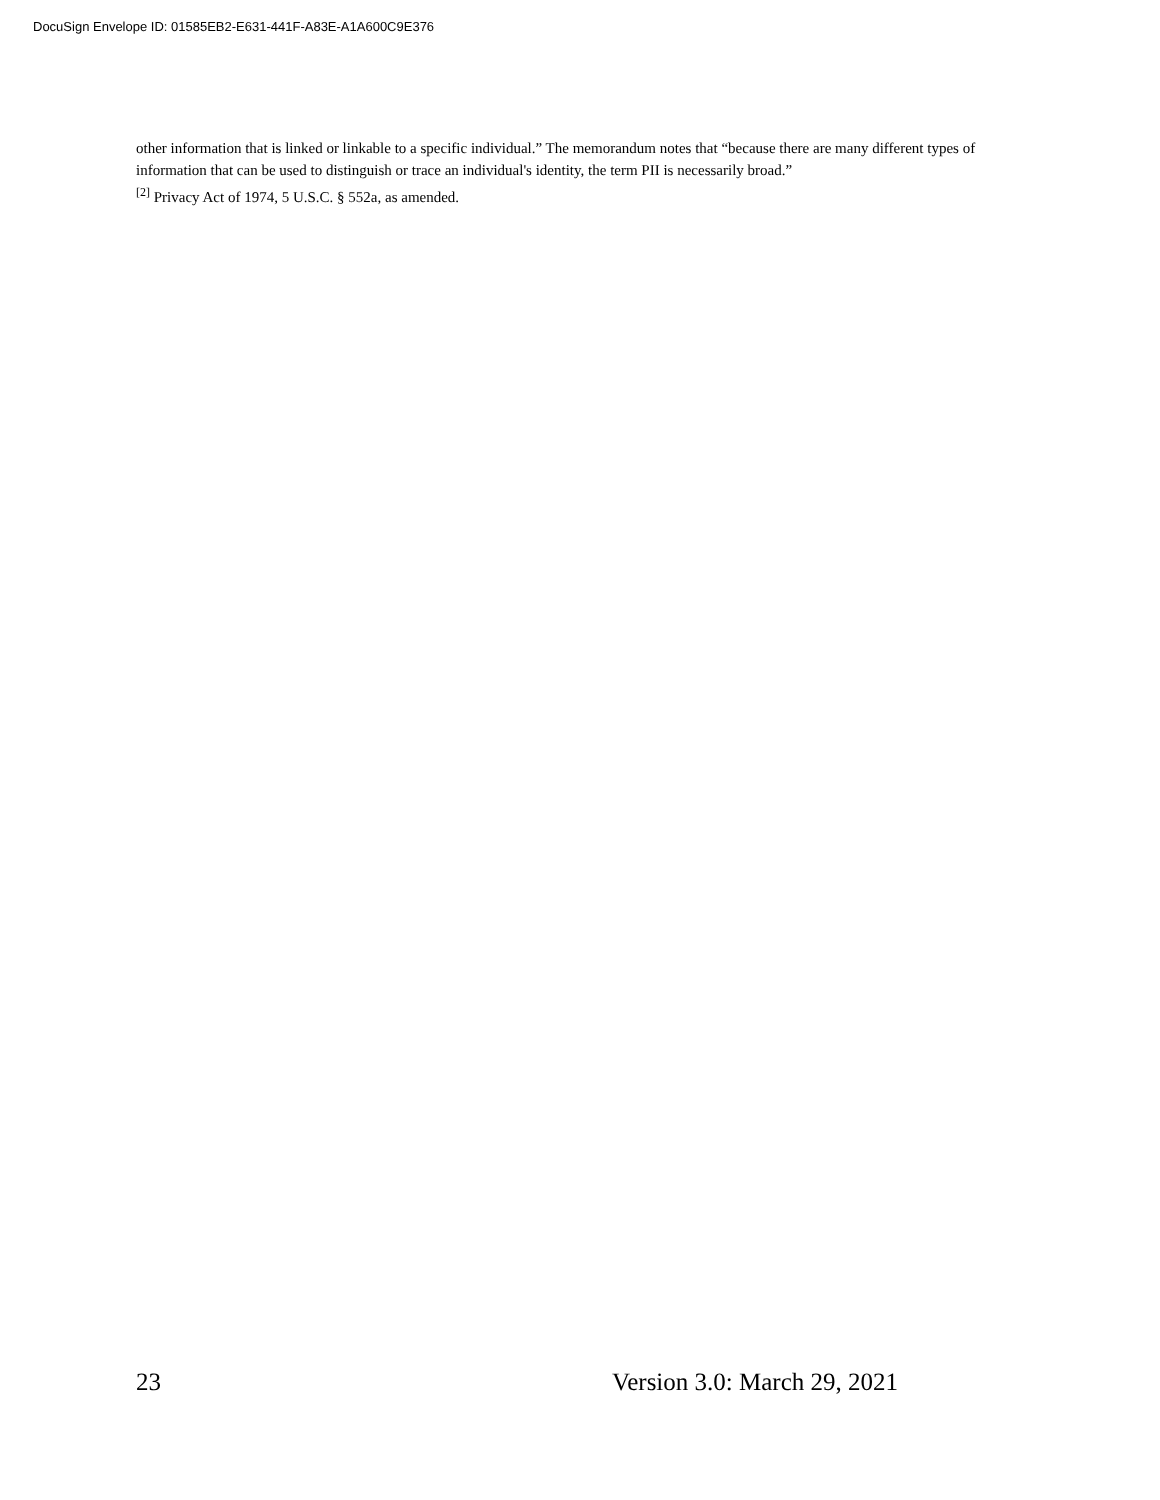DocuSign Envelope ID: 01585EB2-E631-441F-A83E-A1A600C9E376
other information that is linked or linkable to a specific individual.” The memorandum notes that “because there are many different types of information that can be used to distinguish or trace an individual's identity, the term PII is necessarily broad.”
<sup>[2]</sup> Privacy Act of 1974, 5 U.S.C. § 552a, as amended.
23 Version 3.0: March 29, 2021